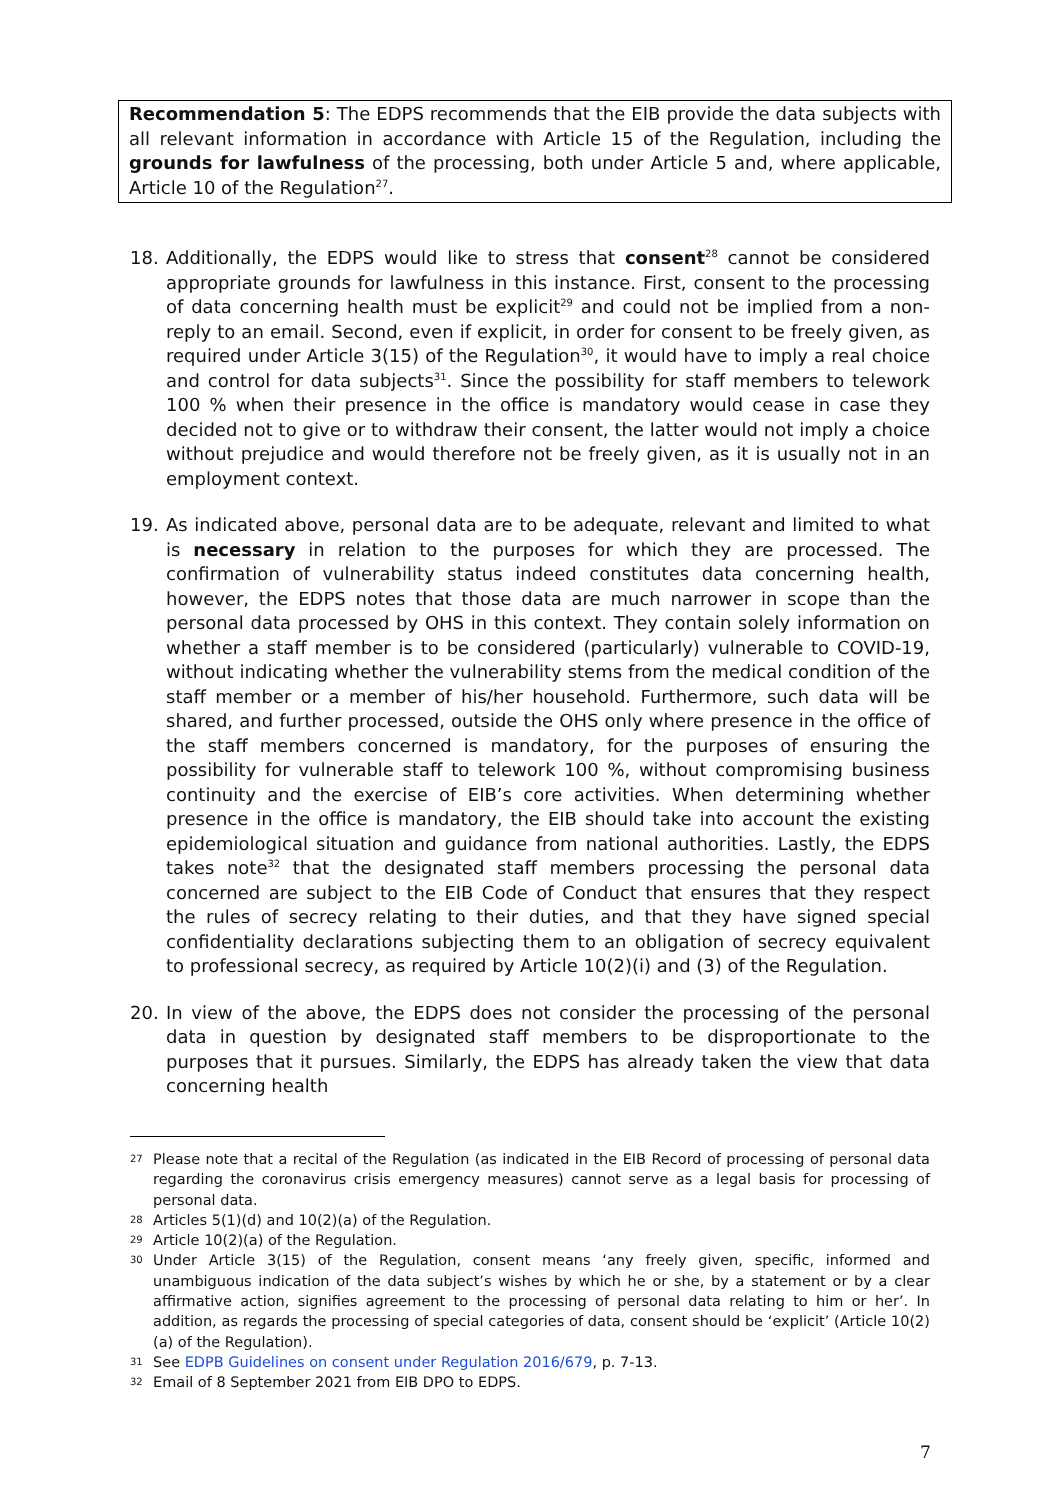Recommendation 5: The EDPS recommends that the EIB provide the data subjects with all relevant information in accordance with Article 15 of the Regulation, including the grounds for lawfulness of the processing, both under Article 5 and, where applicable, Article 10 of the Regulation<sup>27</sup>.
18. Additionally, the EDPS would like to stress that consent<sup>28</sup> cannot be considered appropriate grounds for lawfulness in this instance. First, consent to the processing of data concerning health must be explicit<sup>29</sup> and could not be implied from a non-reply to an email. Second, even if explicit, in order for consent to be freely given, as required under Article 3(15) of the Regulation<sup>30</sup>, it would have to imply a real choice and control for data subjects<sup>31</sup>. Since the possibility for staff members to telework 100 % when their presence in the office is mandatory would cease in case they decided not to give or to withdraw their consent, the latter would not imply a choice without prejudice and would therefore not be freely given, as it is usually not in an employment context.
19. As indicated above, personal data are to be adequate, relevant and limited to what is necessary in relation to the purposes for which they are processed. The confirmation of vulnerability status indeed constitutes data concerning health, however, the EDPS notes that those data are much narrower in scope than the personal data processed by OHS in this context. They contain solely information on whether a staff member is to be considered (particularly) vulnerable to COVID-19, without indicating whether the vulnerability stems from the medical condition of the staff member or a member of his/her household. Furthermore, such data will be shared, and further processed, outside the OHS only where presence in the office of the staff members concerned is mandatory, for the purposes of ensuring the possibility for vulnerable staff to telework 100 %, without compromising business continuity and the exercise of EIB’s core activities. When determining whether presence in the office is mandatory, the EIB should take into account the existing epidemiological situation and guidance from national authorities. Lastly, the EDPS takes note<sup>32</sup> that the designated staff members processing the personal data concerned are subject to the EIB Code of Conduct that ensures that they respect the rules of secrecy relating to their duties, and that they have signed special confidentiality declarations subjecting them to an obligation of secrecy equivalent to professional secrecy, as required by Article 10(2)(i) and (3) of the Regulation.
20. In view of the above, the EDPS does not consider the processing of the personal data in question by designated staff members to be disproportionate to the purposes that it pursues. Similarly, the EDPS has already taken the view that data concerning health
27 Please note that a recital of the Regulation (as indicated in the EIB Record of processing of personal data regarding the coronavirus crisis emergency measures) cannot serve as a legal basis for processing of personal data.
28 Articles 5(1)(d) and 10(2)(a) of the Regulation.
29 Article 10(2)(a) of the Regulation.
30 Under Article 3(15) of the Regulation, consent means ‘any freely given, specific, informed and unambiguous indication of the data subject’s wishes by which he or she, by a statement or by a clear affirmative action, signifies agreement to the processing of personal data relating to him or her’. In addition, as regards the processing of special categories of data, consent should be ‘explicit’ (Article 10(2)(a) of the Regulation).
31 See EDPB Guidelines on consent under Regulation 2016/679, p. 7-13.
32 Email of 8 September 2021 from EIB DPO to EDPS.
7